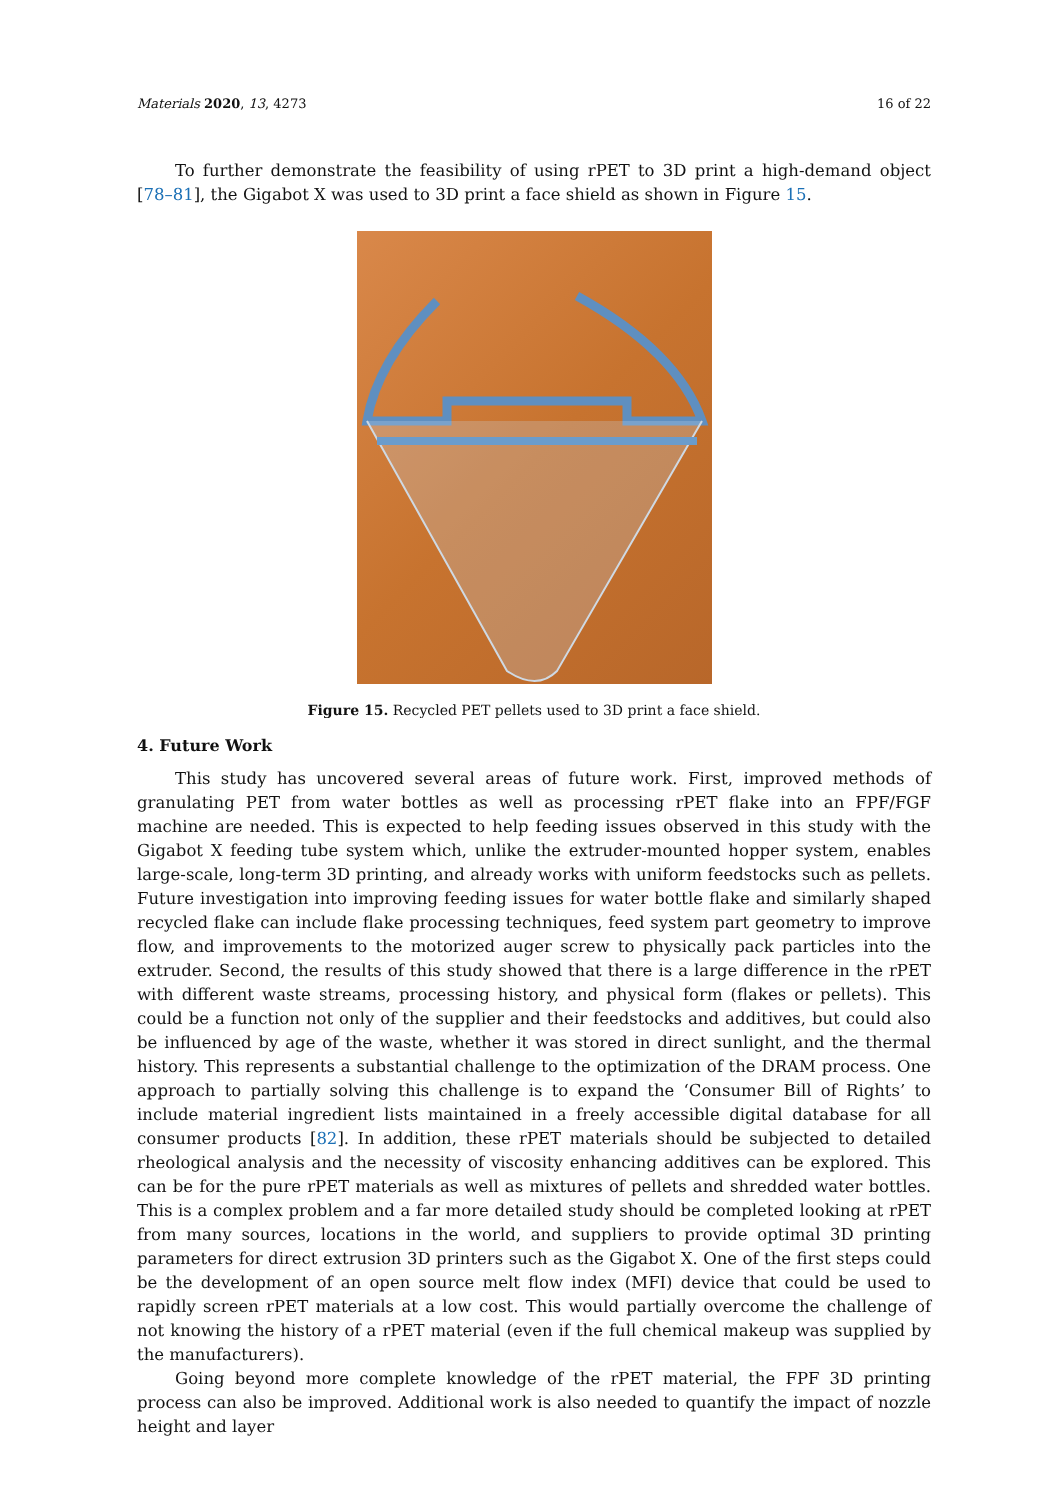Materials 2020, 13, 4273 16 of 22
To further demonstrate the feasibility of using rPET to 3D print a high-demand object [78–81], the Gigabot X was used to 3D print a face shield as shown in Figure 15.
Figure 15. Recycled PET pellets used to 3D print a face shield.
4. Future Work
This study has uncovered several areas of future work. First, improved methods of granulating PET from water bottles as well as processing rPET flake into an FPF/FGF machine are needed. This is expected to help feeding issues observed in this study with the Gigabot X feeding tube system which, unlike the extruder-mounted hopper system, enables large-scale, long-term 3D printing, and already works with uniform feedstocks such as pellets. Future investigation into improving feeding issues for water bottle flake and similarly shaped recycled flake can include flake processing techniques, feed system part geometry to improve flow, and improvements to the motorized auger screw to physically pack particles into the extruder. Second, the results of this study showed that there is a large difference in the rPET with different waste streams, processing history, and physical form (flakes or pellets). This could be a function not only of the supplier and their feedstocks and additives, but could also be influenced by age of the waste, whether it was stored in direct sunlight, and the thermal history. This represents a substantial challenge to the optimization of the DRAM process. One approach to partially solving this challenge is to expand the ‘Consumer Bill of Rights’ to include material ingredient lists maintained in a freely accessible digital database for all consumer products [82]. In addition, these rPET materials should be subjected to detailed rheological analysis and the necessity of viscosity enhancing additives can be explored. This can be for the pure rPET materials as well as mixtures of pellets and shredded water bottles. This is a complex problem and a far more detailed study should be completed looking at rPET from many sources, locations in the world, and suppliers to provide optimal 3D printing parameters for direct extrusion 3D printers such as the Gigabot X. One of the first steps could be the development of an open source melt flow index (MFI) device that could be used to rapidly screen rPET materials at a low cost. This would partially overcome the challenge of not knowing the history of a rPET material (even if the full chemical makeup was supplied by the manufacturers).
Going beyond more complete knowledge of the rPET material, the FPF 3D printing process can also be improved. Additional work is also needed to quantify the impact of nozzle height and layer